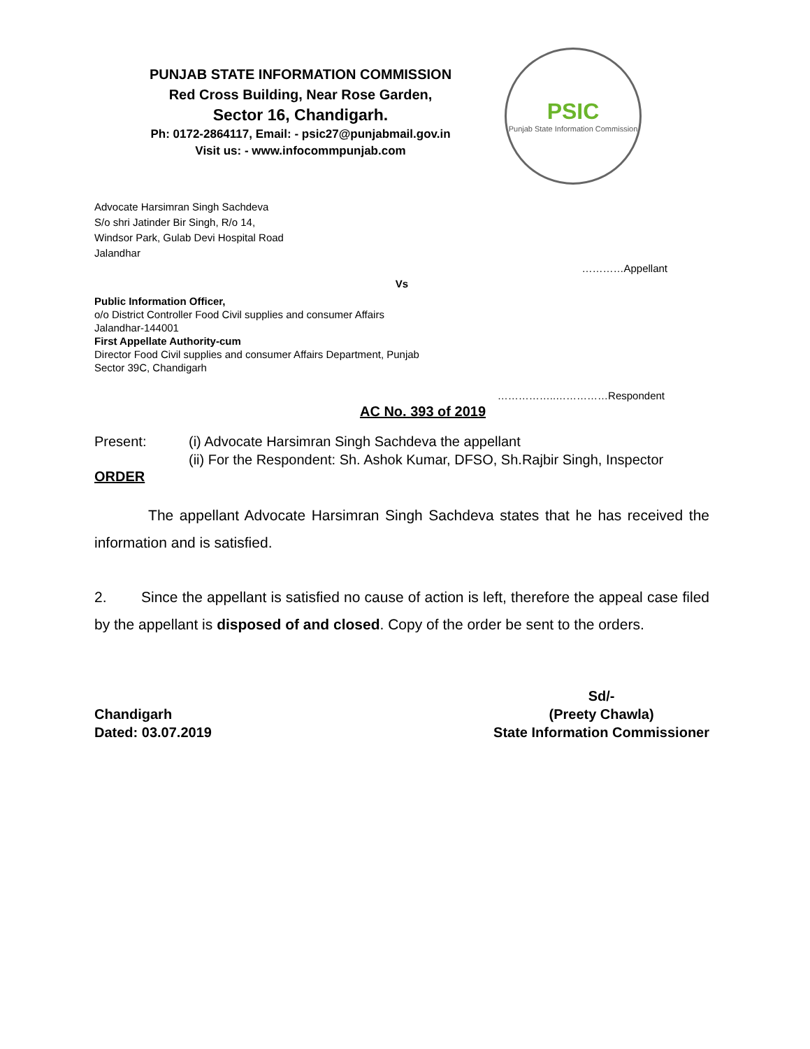PUNJAB STATE INFORMATION COMMISSION
Red Cross Building, Near Rose Garden,
Sector 16, Chandigarh.
Ph: 0172-2864117, Email: - psic27@punjabmail.gov.in
Visit us: - www.infocommpunjab.com
PSIC
Punjab State Information Commission
Advocate Harsimran Singh Sachdeva
S/o shri Jatinder Bir Singh, R/o 14,
Windsor Park, Gulab Devi Hospital Road
Jalandhar
…………Appellant
Vs
Public Information Officer,
o/o District Controller Food Civil supplies and consumer Affairs
Jalandhar-144001
First Appellate Authority-cum
Director Food Civil supplies and consumer Affairs Department, Punjab
Sector 39C, Chandigarh
……………..……………Respondent
AC No. 393 of 2019
Present: (i) Advocate Harsimran Singh Sachdeva the appellant
(ii) For the Respondent: Sh. Ashok Kumar, DFSO, Sh.Rajbir Singh, Inspector
ORDER
The appellant Advocate Harsimran Singh Sachdeva states that he has received the information and is satisfied.
2. Since the appellant is satisfied no cause of action is left, therefore the appeal case filed by the appellant is disposed of and closed. Copy of the order be sent to the orders.
Chandigarh
Dated: 03.07.2019
Sd/-
(Preety Chawla)
State Information Commissioner